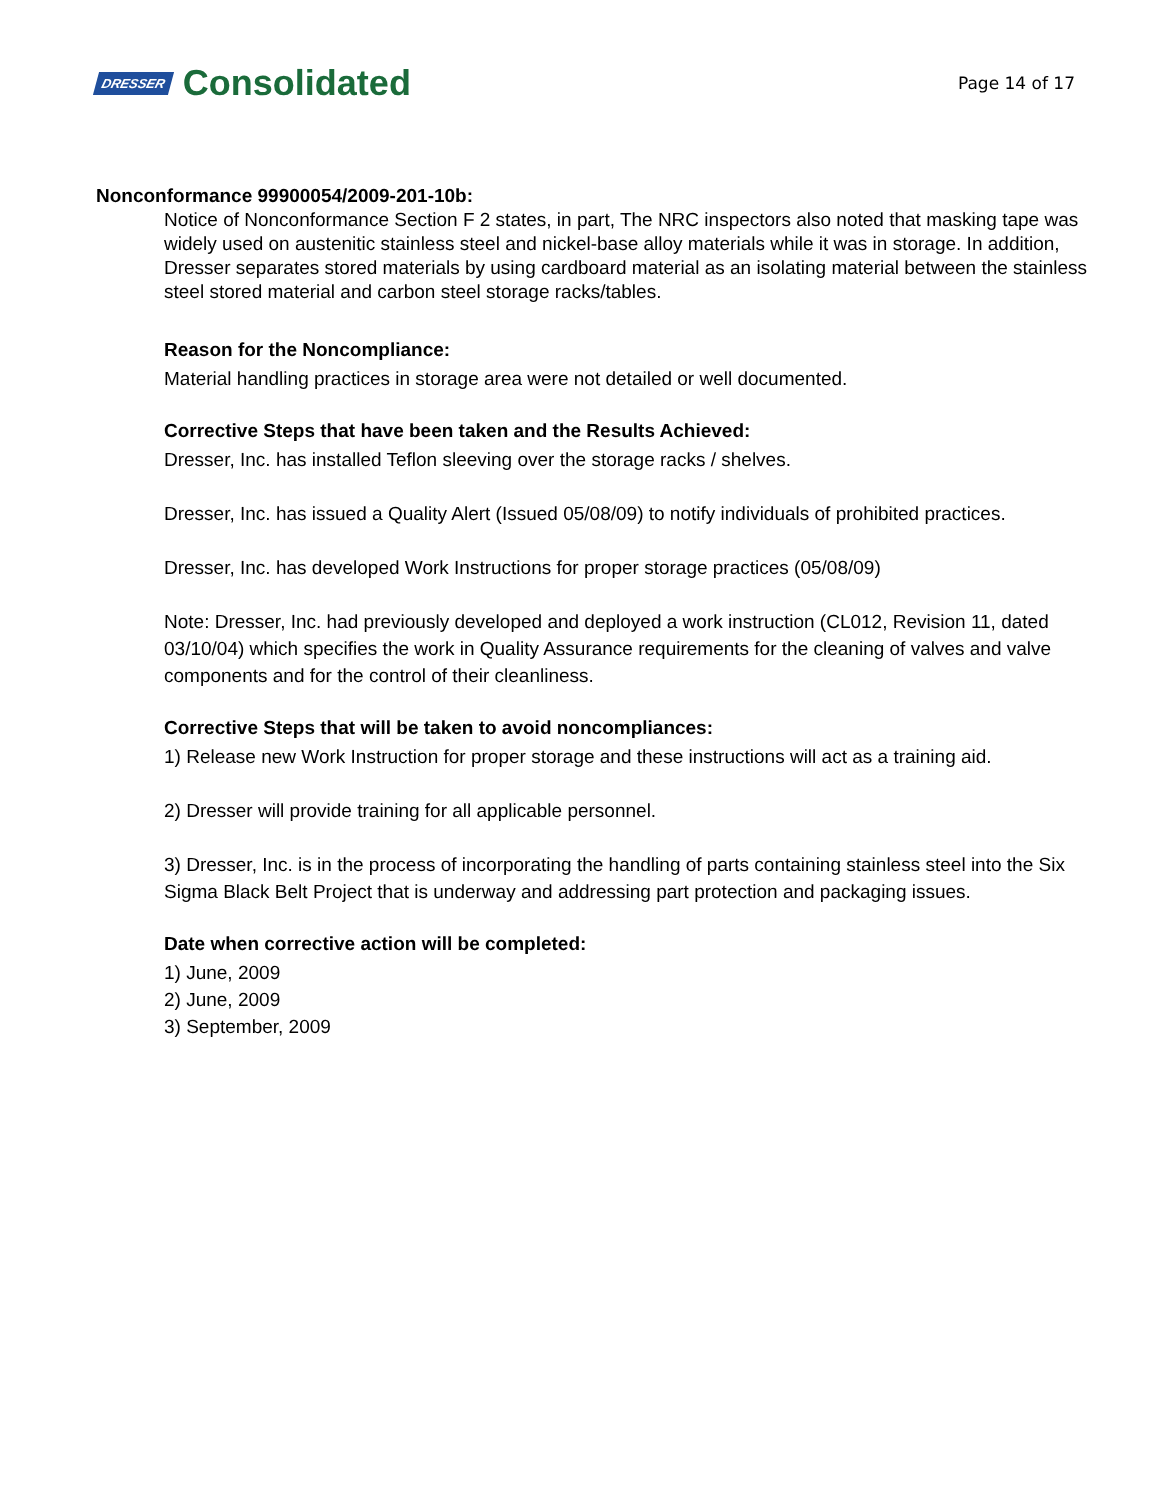DRESSER Consolidated
Page 14 of 17
Nonconformance 99900054/2009-201-10b:
Notice of Nonconformance Section F 2 states, in part, The NRC inspectors also noted that masking tape was widely used on austenitic stainless steel and nickel-base alloy materials while it was in storage. In addition, Dresser separates stored materials by using cardboard material as an isolating material between the stainless steel stored material and carbon steel storage racks/tables.
Reason for the Noncompliance:
Material handling practices in storage area were not detailed or well documented.
Corrective Steps that have been taken and the Results Achieved:
Dresser, Inc. has installed Teflon sleeving over the storage racks / shelves.
Dresser, Inc. has issued a Quality Alert (Issued 05/08/09) to notify individuals of prohibited practices.
Dresser, Inc. has developed Work Instructions for proper storage practices (05/08/09)
Note: Dresser, Inc. had previously developed and deployed a work instruction (CL012, Revision 11, dated 03/10/04) which specifies the work in Quality Assurance requirements for the cleaning of valves and valve components and for the control of their cleanliness.
Corrective Steps that will be taken to avoid noncompliances:
1) Release new Work Instruction for proper storage and these instructions will act as a training aid.
2) Dresser will provide training for all applicable personnel.
3) Dresser, Inc. is in the process of incorporating the handling of parts containing stainless steel into the Six Sigma Black Belt Project that is underway and addressing part protection and packaging issues.
Date when corrective action will be completed:
1) June, 2009
2) June, 2009
3) September, 2009